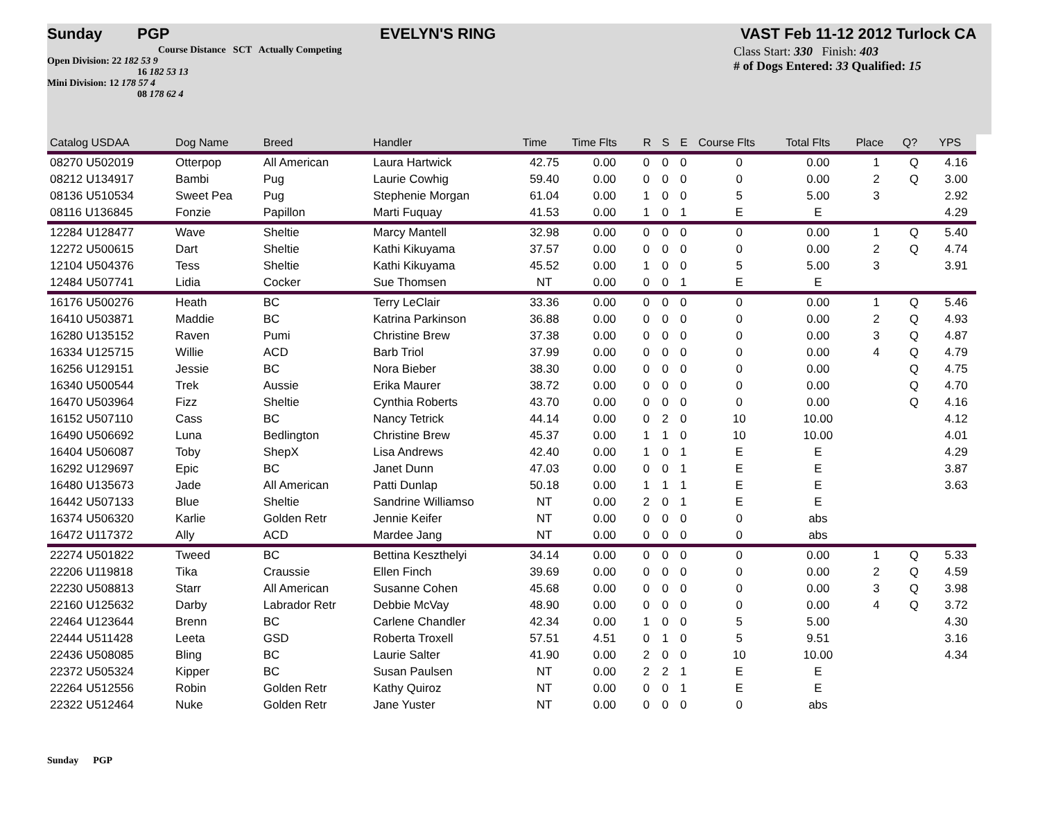Sunday PGP EVELYN'S RING VAST Feb 11-12 2012 Turlock CA
Course Distance SCT Actually Competing
Open Division: 22 182 53 9
16 182 53 13
Mini Division: 12 178 57 4
08 178 62 4
Class Start: 330 Finish: 403
# of Dogs Entered: 33 Qualified: 15
| Catalog USDAA | Dog Name | Breed | Handler | Time | Time Flts | R | S | E | Course Flts | Total Flts | Place | Q? | | YPS |
| --- | --- | --- | --- | --- | --- | --- | --- | --- | --- | --- | --- | --- | --- | --- |
| 08270 U502019 | Otterpop | All American | Laura Hartwick | 42.75 | 0.00 | 0 | 0 | 0 | 0 | 0.00 | 1 | Q | | 4.16 |
| 08212 U134917 | Bambi | Pug | Laurie Cowhig | 59.40 | 0.00 | 0 | 0 | 0 | 0 | 0.00 | 2 | Q | | 3.00 |
| 08136 U510534 | Sweet Pea | Pug | Stephenie Morgan | 61.04 | 0.00 | 1 | 0 | 0 | 5 | 5.00 | 3 | | | 2.92 |
| 08116 U136845 | Fonzie | Papillon | Marti Fuquay | 41.53 | 0.00 | 1 | 0 | 1 | E | E | | | | 4.29 |
| 12284 U128477 | Wave | Sheltie | Marcy Mantell | 32.98 | 0.00 | 0 | 0 | 0 | 0 | 0.00 | 1 | Q | | 5.40 |
| 12272 U500615 | Dart | Sheltie | Kathi Kikuyama | 37.57 | 0.00 | 0 | 0 | 0 | 0 | 0.00 | 2 | Q | | 4.74 |
| 12104 U504376 | Tess | Sheltie | Kathi Kikuyama | 45.52 | 0.00 | 1 | 0 | 0 | 5 | 5.00 | 3 | | | 3.91 |
| 12484 U507741 | Lidia | Cocker | Sue Thomsen | NT | 0.00 | 0 | 0 | 1 | E | E | | | | |
| 16176 U500276 | Heath | BC | Terry LeClair | 33.36 | 0.00 | 0 | 0 | 0 | 0 | 0.00 | 1 | Q | | 5.46 |
| 16410 U503871 | Maddie | BC | Katrina Parkinson | 36.88 | 0.00 | 0 | 0 | 0 | 0 | 0.00 | 2 | Q | | 4.93 |
| 16280 U135152 | Raven | Pumi | Christine Brew | 37.38 | 0.00 | 0 | 0 | 0 | 0 | 0.00 | 3 | Q | | 4.87 |
| 16334 U125715 | Willie | ACD | Barb Triol | 37.99 | 0.00 | 0 | 0 | 0 | 0 | 0.00 | 4 | Q | | 4.79 |
| 16256 U129151 | Jessie | BC | Nora Bieber | 38.30 | 0.00 | 0 | 0 | 0 | 0 | 0.00 | | Q | | 4.75 |
| 16340 U500544 | Trek | Aussie | Erika Maurer | 38.72 | 0.00 | 0 | 0 | 0 | 0 | 0.00 | | Q | | 4.70 |
| 16470 U503964 | Fizz | Sheltie | Cynthia Roberts | 43.70 | 0.00 | 0 | 0 | 0 | 0 | 0.00 | | Q | | 4.16 |
| 16152 U507110 | Cass | BC | Nancy Tetrick | 44.14 | 0.00 | 0 | 2 | 0 | 10 | 10.00 | | | | 4.12 |
| 16490 U506692 | Luna | Bedlington | Christine Brew | 45.37 | 0.00 | 1 | 1 | 0 | 10 | 10.00 | | | | 4.01 |
| 16404 U506087 | Toby | ShepX | Lisa Andrews | 42.40 | 0.00 | 1 | 0 | 1 | E | E | | | | 4.29 |
| 16292 U129697 | Epic | BC | Janet Dunn | 47.03 | 0.00 | 0 | 0 | 1 | E | E | | | | 3.87 |
| 16480 U135673 | Jade | All American | Patti Dunlap | 50.18 | 0.00 | 1 | 1 | 1 | E | E | | | | 3.63 |
| 16442 U507133 | Blue | Sheltie | Sandrine Williamso | NT | 0.00 | 2 | 0 | 1 | E | E | | | | |
| 16374 U506320 | Karlie | Golden Retr | Jennie Keifer | NT | 0.00 | 0 | 0 | 0 | 0 | abs | | | | |
| 16472 U117372 | Ally | ACD | Mardee Jang | NT | 0.00 | 0 | 0 | 0 | 0 | abs | | | | |
| 22274 U501822 | Tweed | BC | Bettina Keszthelyi | 34.14 | 0.00 | 0 | 0 | 0 | 0 | 0.00 | 1 | Q | | 5.33 |
| 22206 U119818 | Tika | Craussie | Ellen Finch | 39.69 | 0.00 | 0 | 0 | 0 | 0 | 0.00 | 2 | Q | | 4.59 |
| 22230 U508813 | Starr | All American | Susanne Cohen | 45.68 | 0.00 | 0 | 0 | 0 | 0 | 0.00 | 3 | Q | | 3.98 |
| 22160 U125632 | Darby | Labrador Retr | Debbie McVay | 48.90 | 0.00 | 0 | 0 | 0 | 0 | 0.00 | 4 | Q | | 3.72 |
| 22464 U123644 | Brenn | BC | Carlene Chandler | 42.34 | 0.00 | 1 | 0 | 0 | 5 | 5.00 | | | | 4.30 |
| 22444 U511428 | Leeta | GSD | Roberta Troxell | 57.51 | 4.51 | 0 | 1 | 0 | 5 | 9.51 | | | | 3.16 |
| 22436 U508085 | Bling | BC | Laurie Salter | 41.90 | 0.00 | 2 | 0 | 0 | 10 | 10.00 | | | | 4.34 |
| 22372 U505324 | Kipper | BC | Susan Paulsen | NT | 0.00 | 2 | 2 | 1 | E | E | | | | |
| 22264 U512556 | Robin | Golden Retr | Kathy Quiroz | NT | 0.00 | 0 | 0 | 1 | E | E | | | | |
| 22322 U512464 | Nuke | Golden Retr | Jane Yuster | NT | 0.00 | 0 | 0 | 0 | 0 | abs | | | | |
Sunday PGP